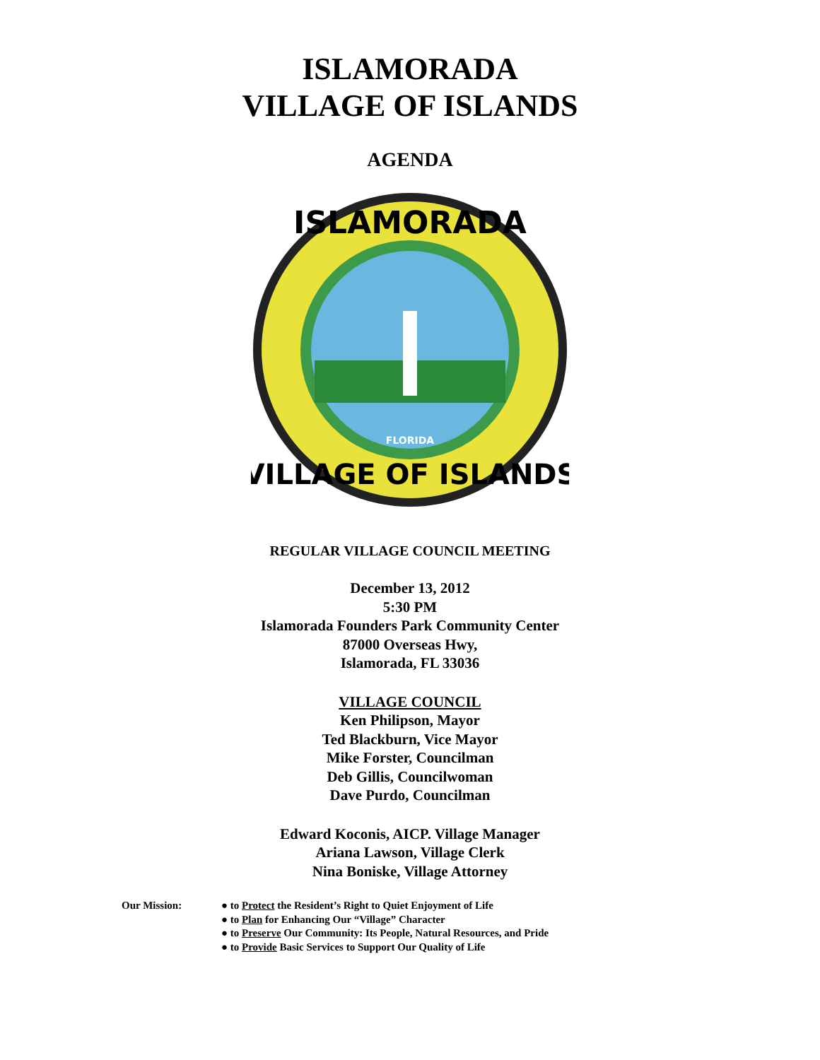ISLAMORADA
VILLAGE OF ISLANDS
AGENDA
ISLAMORADA
VILLAGE OF ISLANDS
FLORIDA
REGULAR VILLAGE COUNCIL MEETING
December 13, 2012
5:30 PM
Islamorada Founders Park Community Center
87000 Overseas Hwy,
Islamorada, FL 33036
VILLAGE COUNCIL
Ken Philipson, Mayor
Ted Blackburn, Vice Mayor
Mike Forster, Councilman
Deb Gillis, Councilwoman
Dave Purdo, Councilman
Edward Koconis, AICP. Village Manager
Ariana Lawson, Village Clerk
Nina Boniske, Village Attorney
Our Mission: ● to Protect the Resident’s Right to Quiet Enjoyment of Life
● to Plan for Enhancing Our “Village” Character
● to Preserve Our Community: Its People, Natural Resources, and Pride
● to Provide Basic Services to Support Our Quality of Life